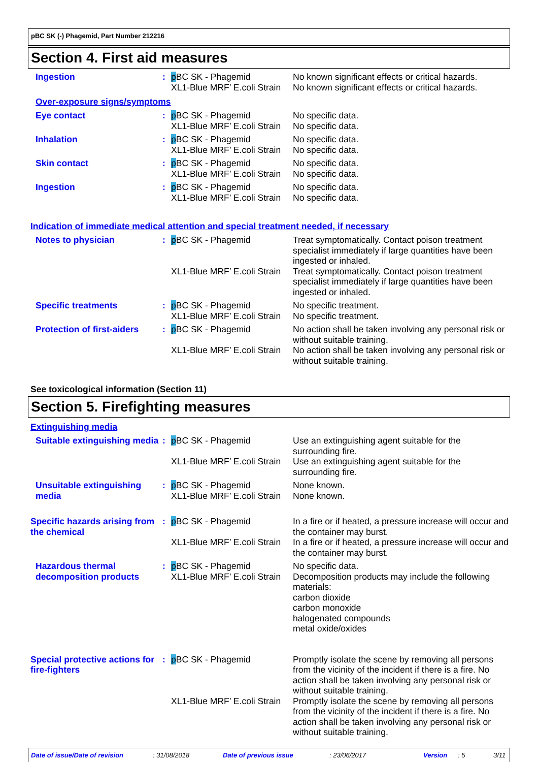pBC SK (-) Phagemid, Part Number 212216
Section 4. First aid measures
Ingestion : p BC SK - Phagemid No known significant effects or critical hazards.
XL1-Blue MRF’ E.coli Strain
No known significant effects or critical hazards.
Over-exposure signs/symptoms
Eye contact : p BC SK - Phagemid No specific data.
XL1-Blue MRF’ E.coli Strain
No specific data.
Inhalation : p BC SK - Phagemid No specific data.
XL1-Blue MRF’ E.coli Strain
No specific data.
Skin contact : p BC SK - Phagemid No specific data.
XL1-Blue MRF’ E.coli Strain
No specific data.
Ingestion : p BC SK - Phagemid No specific data.
XL1-Blue MRF’ E.coli Strain
No specific data.
Indication of immediate medical attention and special treatment needed, if necessary
Notes to physician : p BC SK - Phagemid Treat symptomatically. Contact poison treatment specialist immediately if large quantities have been ingested or inhaled.
XL1-Blue MRF’ E.coli Strain
Treat symptomatically. Contact poison treatment specialist immediately if large quantities have been ingested or inhaled.
Specific treatments : p BC SK - Phagemid No specific treatment.
XL1-Blue MRF’ E.coli Strain
No specific treatment.
Protection of first-aiders
: p BC SK - Phagemid No action shall be taken involving any personal risk or without suitable training.
XL1-Blue MRF’ E.coli Strain
No action shall be taken involving any personal risk or without suitable training.
See toxicological information (Section 11)
Section 5. Firefighting measures
Extinguishing media
Suitable extinguishing media
: p BC SK - Phagemid Use an extinguishing agent suitable for the surrounding fire.
XL1-Blue MRF’ E.coli Strain
Use an extinguishing agent suitable for the surrounding fire.
Unsuitable extinguishing media
: p BC SK - Phagemid None known.
XL1-Blue MRF’ E.coli Strain
None known.
Specific hazards arising from the chemical
: p BC SK - Phagemid In a fire or if heated, a pressure increase will occur and the container may burst.
XL1-Blue MRF’ E.coli Strain
In a fire or if heated, a pressure increase will occur and the container may burst.
Hazardous thermal decomposition products
: p BC SK - Phagemid No specific data.
XL1-Blue MRF’ E.coli Strain
Decomposition products may include the following materials:
carbon dioxide
carbon monoxide
halogenated compounds
metal oxide/oxides
Special protective actions for fire-fighters
: p BC SK - Phagemid Promptly isolate the scene by removing all persons from the vicinity of the incident if there is a fire. No action shall be taken involving any personal risk or without suitable training.
XL1-Blue MRF’ E.coli Strain
Promptly isolate the scene by removing all persons from the vicinity of the incident if there is a fire. No action shall be taken involving any personal risk or without suitable training.
Date of issue/Date of revision: 31/08/2018 Date of previous issue: 23/06/2017 Version: 5 3/11